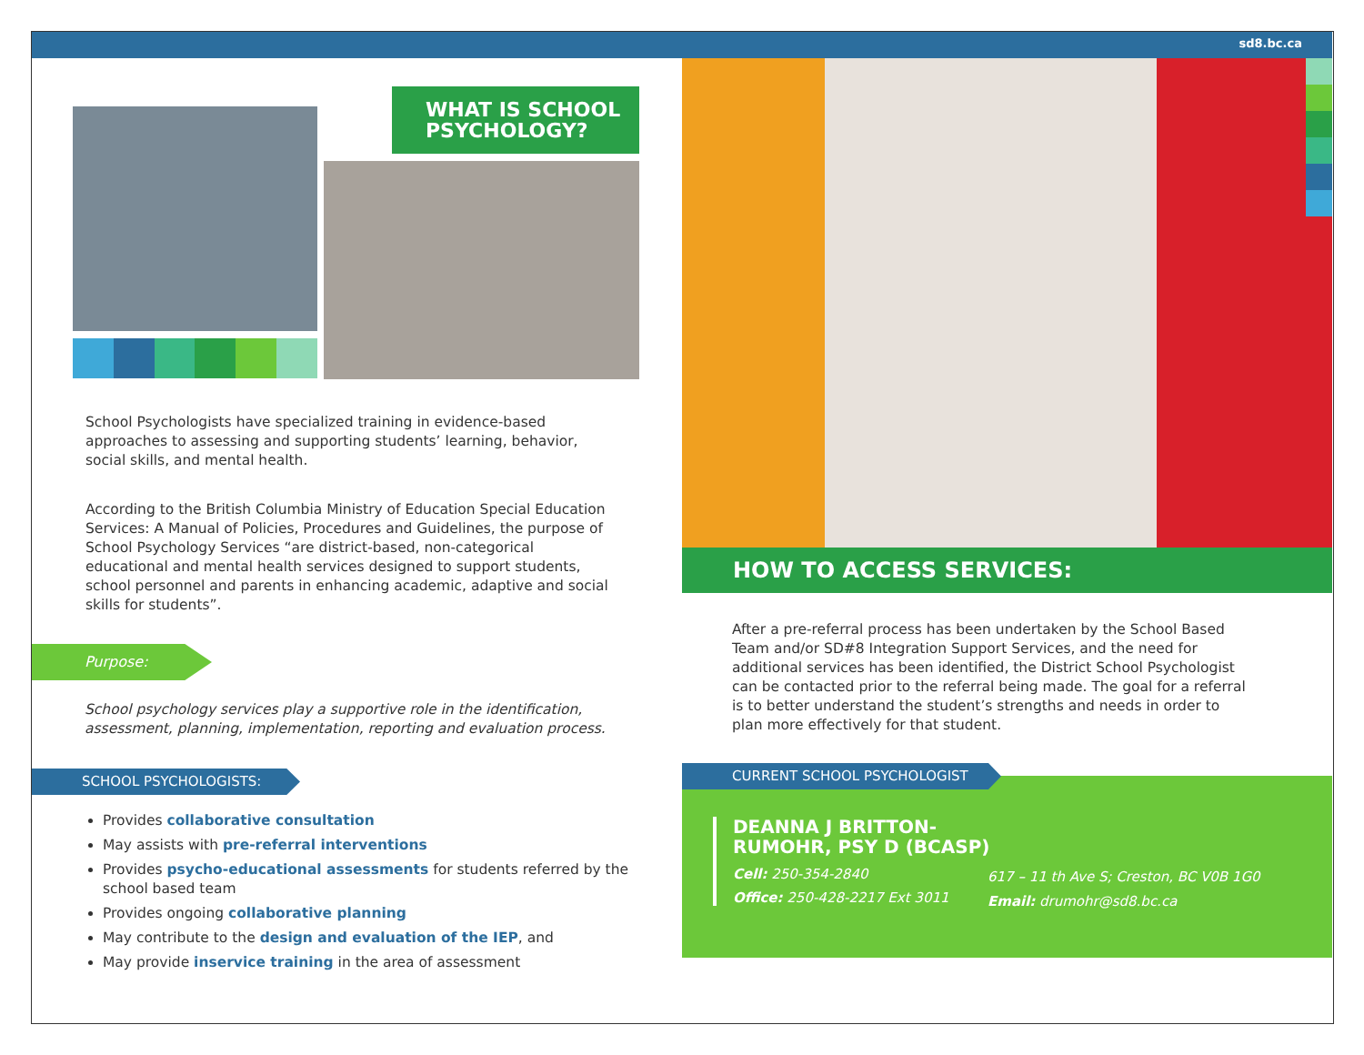sd8.bc.ca
WHAT IS SCHOOL PSYCHOLOGY?
School Psychologists have specialized training in evidence-based approaches to assessing and supporting students’ learning, behavior, social skills, and mental health.
According to the British Columbia Ministry of Education Special Education Services: A Manual of Policies, Procedures and Guidelines, the purpose of School Psychology Services “are district-based, non-categorical educational and mental health services designed to support students, school personnel and parents in enhancing academic, adaptive and social skills for students”.
Purpose:
School psychology services play a supportive role in the identification, assessment, planning, implementation, reporting and evaluation process.
SCHOOL PSYCHOLOGISTS:
Provides collaborative consultation
May assists with pre-referral interventions
Provides psycho-educational assessments for students referred by the school based team
Provides ongoing collaborative planning
May contribute to the design and evaluation of the IEP, and
May provide inservice training in the area of assessment
HOW TO ACCESS SERVICES:
After a pre-referral process has been undertaken by the School Based Team and/or SD#8 Integration Support Services, and the need for additional services has been identified, the District School Psychologist can be contacted prior to the referral being made. The goal for a referral is to better understand the student’s strengths and needs in order to plan more effectively for that student.
CURRENT SCHOOL PSYCHOLOGIST
DEANNA J BRITTON-RUMOHR, PSY D (BCASP)
Cell: 250-354-2840
Office: 250-428-2217 Ext 3011
617 – 11 th Ave S; Creston, BC V0B 1G0
Email: drumohr@sd8.bc.ca